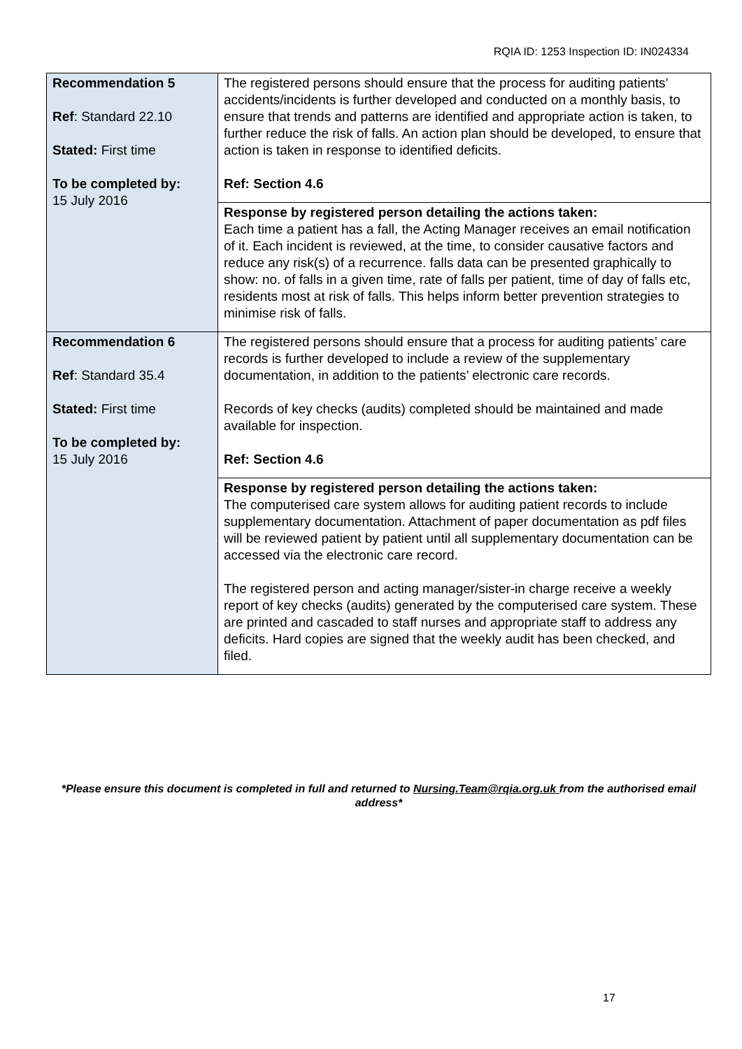RQIA ID: 1253 Inspection ID: IN024334
| Recommendation 5 Ref : Standard 22.10 Stated: First time To be completed by: 15 July 2016 | The registered persons should ensure that the process for auditing patients’ accidents/incidents is further developed and conducted on a monthly basis, to ensure that trends and patterns are identified and appropriate action is taken, to further reduce the risk of falls. An action plan should be developed, to ensure that action is taken in response to identified deficits. Ref: Section 4.6 |
| | Response by registered person detailing the actions taken: Each time a patient has a fall, the Acting Manager receives an email notification of it. Each incident is reviewed, at the time, to consider causative factors and reduce any risk(s) of a recurrence. falls data can be presented graphically to show: no. of falls in a given time, rate of falls per patient, time of day of falls etc, residents most at risk of falls. This helps inform better prevention strategies to minimise risk of falls. |
| Recommendation 6 Ref : Standard 35.4 Stated: First time To be completed by: 15 July 2016 | The registered persons should ensure that a process for auditing patients’ care records is further developed to include a review of the supplementary documentation, in addition to the patients’ electronic care records. Records of key checks (audits) completed should be maintained and made available for inspection. Ref: Section 4.6 |
| | Response by registered person detailing the actions taken: The computerised care system allows for auditing patient records to include supplementary documentation. Attachment of paper documentation as pdf files will be reviewed patient by patient until all supplementary documentation can be accessed via the electronic care record. The registered person and acting manager/sister-in charge receive a weekly report of key checks (audits) generated by the computerised care system. These are printed and cascaded to staff nurses and appropriate staff to address any deficits. Hard copies are signed that the weekly audit has been checked, and filed. |
*Please ensure this document is completed in full and returned to Nursing.Team@rqia.org.uk from the authorised email address*
17